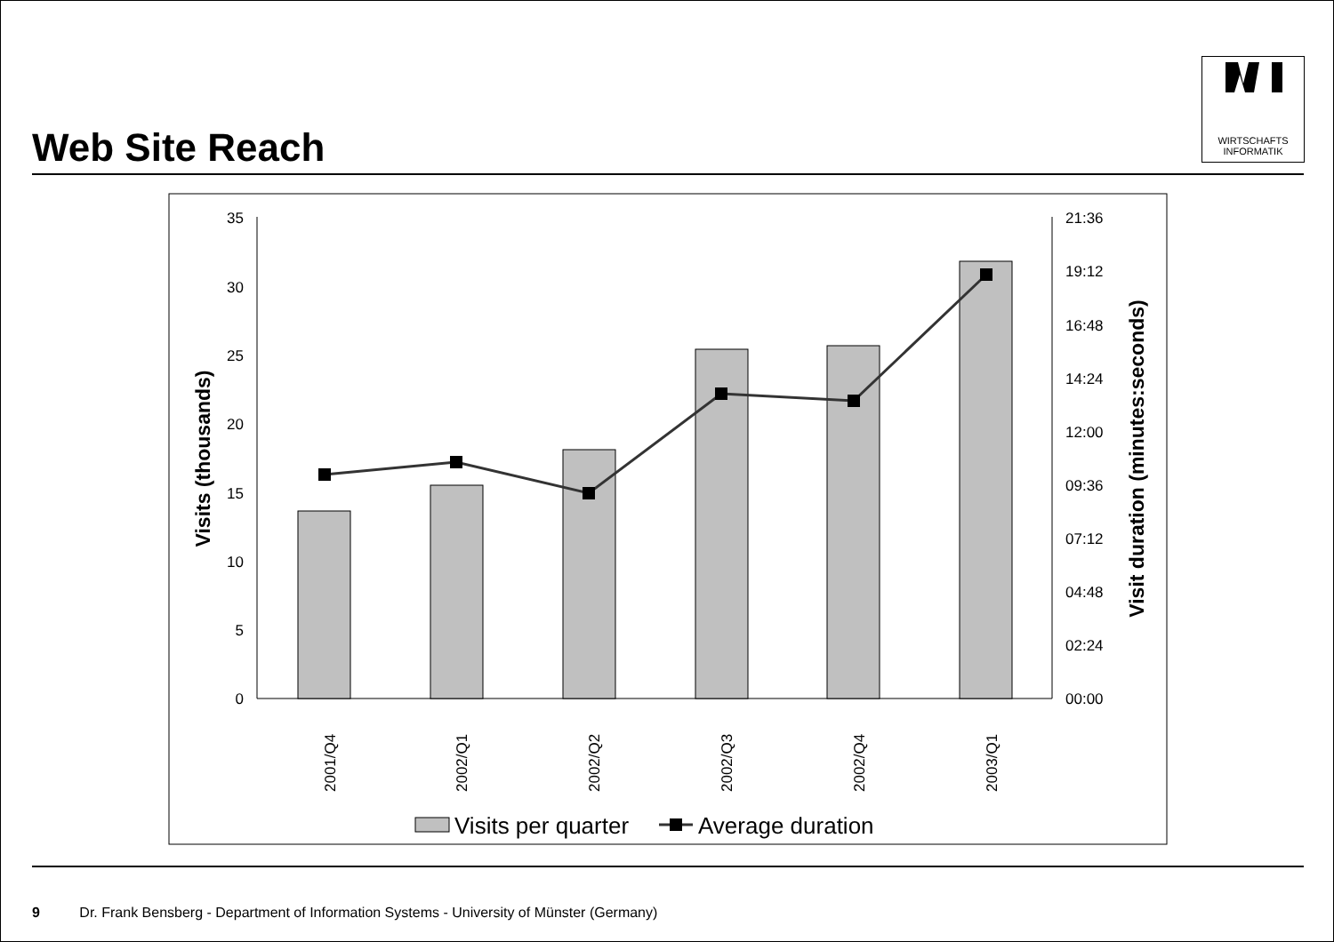Web Site Reach
WIRTSCHAFTS
INFORMATIK
35
30
25
20
15
10
5
0
21:36
19:12
16:48
14:24
12:00
09:36
07:12
04:48
02:24
00:00
Visits (thousands)
Visit duration (minutes:seconds)
2001/Q4
2002/Q1
2002/Q2
2002/Q3
2002/Q4
2003/Q1
Visits per quarter
Average duration
9 Dr. Frank Bensberg - Department of Information Systems - University of Münster (Germany)